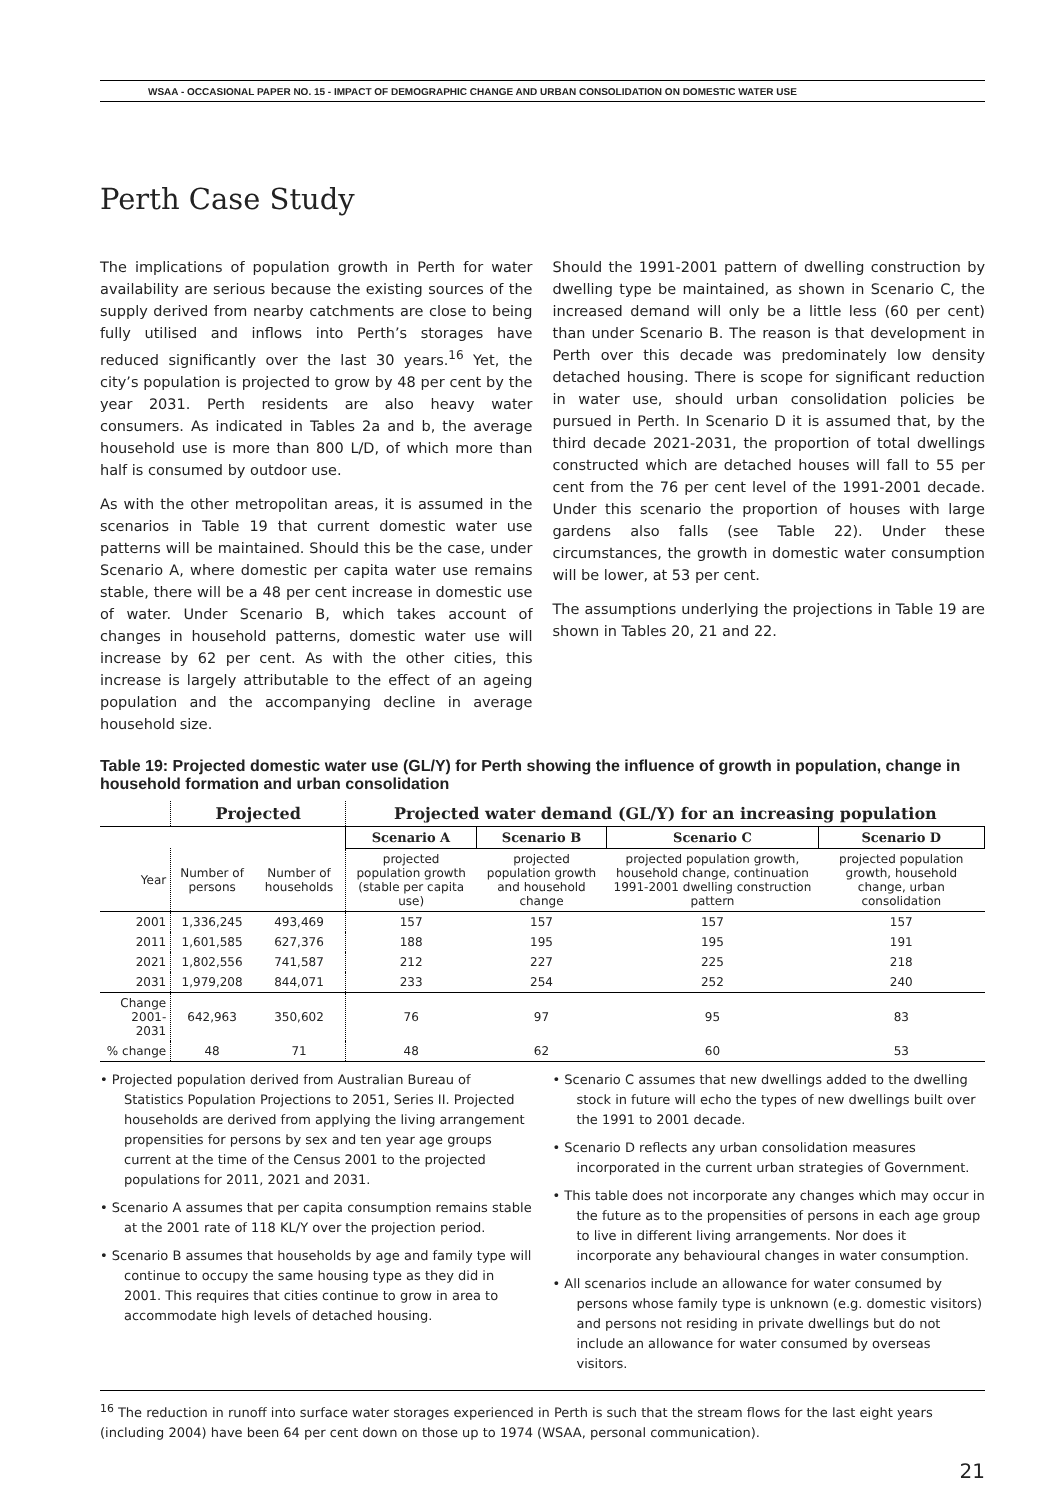WSAA - OCCASIONAL PAPER NO. 15 - IMPACT OF DEMOGRAPHIC CHANGE AND URBAN CONSOLIDATION ON DOMESTIC WATER USE
Perth Case Study
The implications of population growth in Perth for water availability are serious because the existing sources of the supply derived from nearby catchments are close to being fully utilised and inflows into Perth’s storages have reduced significantly over the last 30 years.<sup>16</sup> Yet, the city’s population is projected to grow by 48 per cent by the year 2031. Perth residents are also heavy water consumers. As indicated in Tables 2a and b, the average household use is more than 800 L/D, of which more than half is consumed by outdoor use.
As with the other metropolitan areas, it is assumed in the scenarios in Table 19 that current domestic water use patterns will be maintained. Should this be the case, under Scenario A, where domestic per capita water use remains stable, there will be a 48 per cent increase in domestic use of water. Under Scenario B, which takes account of changes in household patterns, domestic water use will increase by 62 per cent. As with the other cities, this increase is largely attributable to the effect of an ageing population and the accompanying decline in average household size.
Should the 1991-2001 pattern of dwelling construction by dwelling type be maintained, as shown in Scenario C, the increased demand will only be a little less (60 per cent) than under Scenario B. The reason is that development in Perth over this decade was predominately low density detached housing. There is scope for significant reduction in water use, should urban consolidation policies be pursued in Perth. In Scenario D it is assumed that, by the third decade 2021-2031, the proportion of total dwellings constructed which are detached houses will fall to 55 per cent from the 76 per cent level of the 1991-2001 decade. Under this scenario the proportion of houses with large gardens also falls (see Table 22). Under these circumstances, the growth in domestic water consumption will be lower, at 53 per cent.
The assumptions underlying the projections in Table 19 are shown in Tables 20, 21 and 22.
Table 19: Projected domestic water use (GL/Y) for Perth showing the influence of growth in population, change in household formation and urban consolidation
| | Projected | | Projected water demand (GL/Y) for an increasing population | | | |
| --- | --- | --- | --- | --- | --- | --- |
| | | | Scenario A | Scenario B | Scenario C | Scenario D |
| Year | Number of persons | Number of households | projected population growth (stable per capita use) | projected population growth and household change | projected population growth, household change, continuation 1991-2001 dwelling construction pattern | projected population growth, household change, urban consolidation |
| 2001 | 1,336,245 | 493,469 | 157 | 157 | 157 | 157 |
| 2011 | 1,601,585 | 627,376 | 188 | 195 | 195 | 191 |
| 2021 | 1,802,556 | 741,587 | 212 | 227 | 225 | 218 |
| 2031 | 1,979,208 | 844,071 | 233 | 254 | 252 | 240 |
| Change 2001-2031 | 642,963 | 350,602 | 76 | 97 | 95 | 83 |
| % change | 48 | 71 | 48 | 62 | 60 | 53 |
• Projected population derived from Australian Bureau of Statistics Population Projections to 2051, Series II. Projected households are derived from applying the living arrangement propensities for persons by sex and ten year age groups current at the time of the Census 2001 to the projected populations for 2011, 2021 and 2031.
• Scenario A assumes that per capita consumption remains stable at the 2001 rate of 118 KL/Y over the projection period.
• Scenario B assumes that households by age and family type will continue to occupy the same housing type as they did in 2001. This requires that cities continue to grow in area to accommodate high levels of detached housing.
• Scenario C assumes that new dwellings added to the dwelling stock in future will echo the types of new dwellings built over the 1991 to 2001 decade.
• Scenario D reflects any urban consolidation measures incorporated in the current urban strategies of Government.
• This table does not incorporate any changes which may occur in the future as to the propensities of persons in each age group to live in different living arrangements. Nor does it incorporate any behavioural changes in water consumption.
• All scenarios include an allowance for water consumed by persons whose family type is unknown (e.g. domestic visitors) and persons not residing in private dwellings but do not include an allowance for water consumed by overseas visitors.
<sup>16</sup> The reduction in runoff into surface water storages experienced in Perth is such that the stream flows for the last eight years (including 2004) have been 64 per cent down on those up to 1974 (WSAA, personal communication).
21